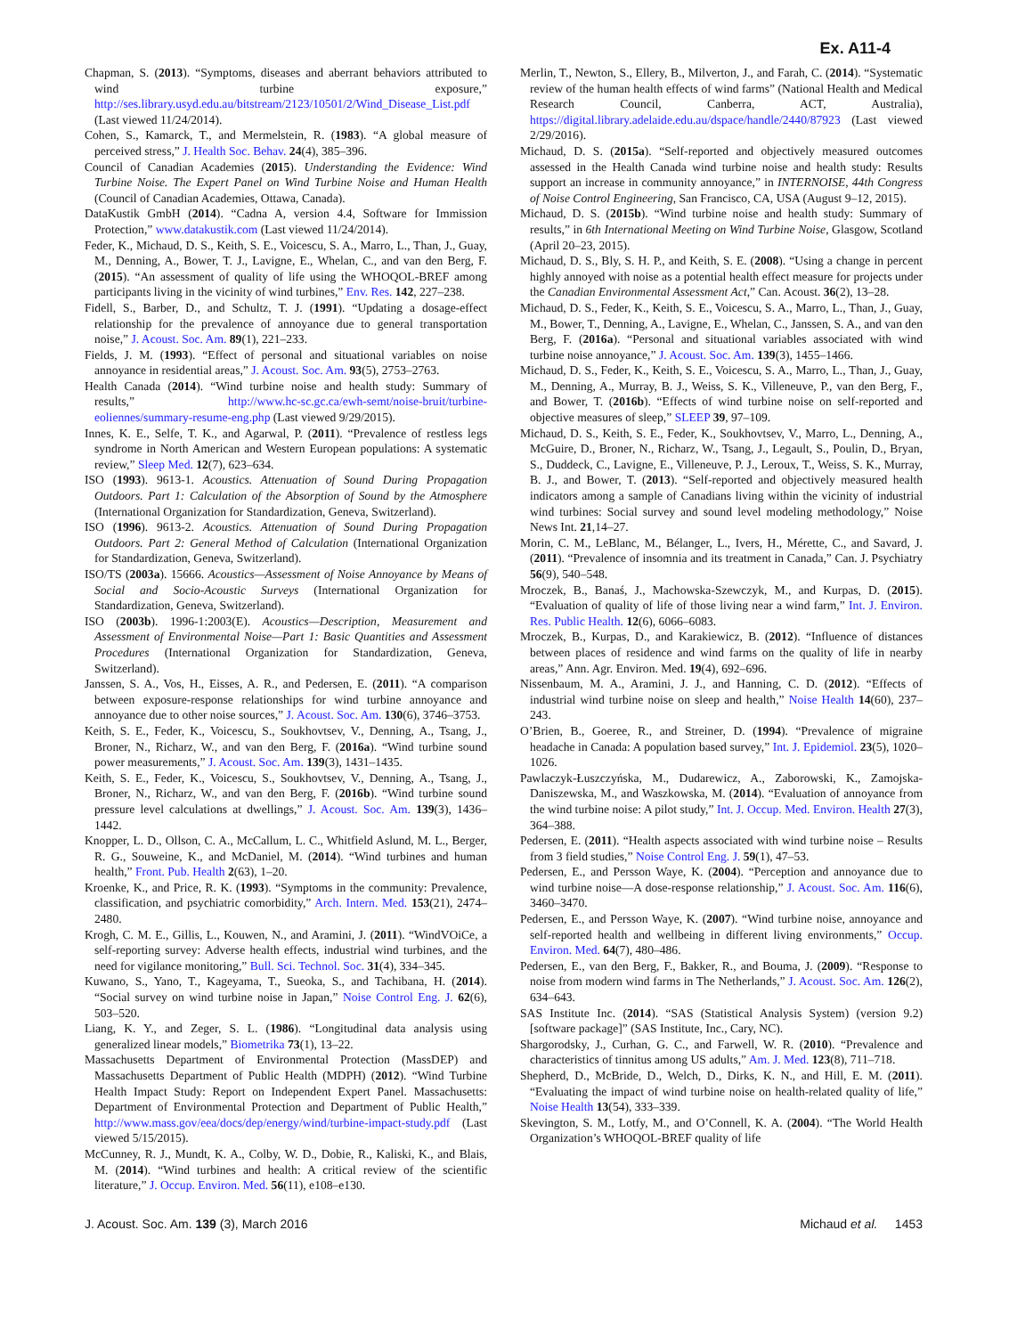Ex. A11-4
Chapman, S. (2013). “Symptoms, diseases and aberrant behaviors attributed to wind turbine exposure,” http://ses.library.usyd.edu.au/bitstream/2123/10501/2/Wind_Disease_List.pdf (Last viewed 11/24/2014).
Cohen, S., Kamarck, T., and Mermelstein, R. (1983). “A global measure of perceived stress,” J. Health Soc. Behav. 24(4), 385–396.
Council of Canadian Academies (2015). Understanding the Evidence: Wind Turbine Noise. The Expert Panel on Wind Turbine Noise and Human Health (Council of Canadian Academies, Ottawa, Canada).
DataKustik GmbH (2014). “Cadna A, version 4.4, Software for Immission Protection,” www.datakustik.com (Last viewed 11/24/2014).
Feder, K., Michaud, D. S., Keith, S. E., Voicescu, S. A., Marro, L., Than, J., Guay, M., Denning, A., Bower, T. J., Lavigne, E., Whelan, C., and van den Berg, F. (2015). “An assessment of quality of life using the WHOQOL-BREF among participants living in the vicinity of wind turbines,” Env. Res. 142, 227–238.
Fidell, S., Barber, D., and Schultz, T. J. (1991). “Updating a dosage-effect relationship for the prevalence of annoyance due to general transportation noise,” J. Acoust. Soc. Am. 89(1), 221–233.
Fields, J. M. (1993). “Effect of personal and situational variables on noise annoyance in residential areas,” J. Acoust. Soc. Am. 93(5), 2753–2763.
Health Canada (2014). “Wind turbine noise and health study: Summary of results,” http://www.hc-sc.gc.ca/ewh-semt/noise-bruit/turbine-eoliennes/summary-resume-eng.php (Last viewed 9/29/2015).
Innes, K. E., Selfe, T. K., and Agarwal, P. (2011). “Prevalence of restless legs syndrome in North American and Western European populations: A systematic review,” Sleep Med. 12(7), 623–634.
ISO (1993). 9613-1. Acoustics. Attenuation of Sound During Propagation Outdoors. Part 1: Calculation of the Absorption of Sound by the Atmosphere (International Organization for Standardization, Geneva, Switzerland).
ISO (1996). 9613-2. Acoustics. Attenuation of Sound During Propagation Outdoors. Part 2: General Method of Calculation (International Organization for Standardization, Geneva, Switzerland).
ISO/TS (2003a). 15666. Acoustics—Assessment of Noise Annoyance by Means of Social and Socio-Acoustic Surveys (International Organization for Standardization, Geneva, Switzerland).
ISO (2003b). 1996-1:2003(E). Acoustics—Description, Measurement and Assessment of Environmental Noise—Part 1: Basic Quantities and Assessment Procedures (International Organization for Standardization, Geneva, Switzerland).
Janssen, S. A., Vos, H., Eisses, A. R., and Pedersen, E. (2011). “A comparison between exposure-response relationships for wind turbine annoyance and annoyance due to other noise sources,” J. Acoust. Soc. Am. 130(6), 3746–3753.
Keith, S. E., Feder, K., Voicescu, S., Soukhovtsev, V., Denning, A., Tsang, J., Broner, N., Richarz, W., and van den Berg, F. (2016a). “Wind turbine sound power measurements,” J. Acoust. Soc. Am. 139(3), 1431–1435.
Keith, S. E., Feder, K., Voicescu, S., Soukhovtsev, V., Denning, A., Tsang, J., Broner, N., Richarz, W., and van den Berg, F. (2016b). “Wind turbine sound pressure level calculations at dwellings,” J. Acoust. Soc. Am. 139(3), 1436–1442.
Knopper, L. D., Ollson, C. A., McCallum, L. C., Whitfield Aslund, M. L., Berger, R. G., Souweine, K., and McDaniel, M. (2014). “Wind turbines and human health,” Front. Pub. Health 2(63), 1–20.
Kroenke, K., and Price, R. K. (1993). “Symptoms in the community: Prevalence, classification, and psychiatric comorbidity,” Arch. Intern. Med. 153(21), 2474–2480.
Krogh, C. M. E., Gillis, L., Kouwen, N., and Aramini, J. (2011). “WindVOiCe, a self-reporting survey: Adverse health effects, industrial wind turbines, and the need for vigilance monitoring,” Bull. Sci. Technol. Soc. 31(4), 334–345.
Kuwano, S., Yano, T., Kageyama, T., Sueoka, S., and Tachibana, H. (2014). “Social survey on wind turbine noise in Japan,” Noise Control Eng. J. 62(6), 503–520.
Liang, K. Y., and Zeger, S. L. (1986). “Longitudinal data analysis using generalized linear models,” Biometrika 73(1), 13–22.
Massachusetts Department of Environmental Protection (MassDEP) and Massachusetts Department of Public Health (MDPH) (2012). “Wind Turbine Health Impact Study: Report on Independent Expert Panel. Massachusetts: Department of Environmental Protection and Department of Public Health,” http://www.mass.gov/eea/docs/dep/energy/wind/turbine-impact-study.pdf (Last viewed 5/15/2015).
McCunney, R. J., Mundt, K. A., Colby, W. D., Dobie, R., Kaliski, K., and Blais, M. (2014). “Wind turbines and health: A critical review of the scientific literature,” J. Occup. Environ. Med. 56(11), e108–e130.
Merlin, T., Newton, S., Ellery, B., Milverton, J., and Farah, C. (2014). “Systematic review of the human health effects of wind farms” (National Health and Medical Research Council, Canberra, ACT, Australia), https://digital.library.adelaide.edu.au/dspace/handle/2440/87923 (Last viewed 2/29/2016).
Michaud, D. S. (2015a). “Self-reported and objectively measured outcomes assessed in the Health Canada wind turbine noise and health study: Results support an increase in community annoyance,” in INTERNOISE, 44th Congress of Noise Control Engineering, San Francisco, CA, USA (August 9–12, 2015).
Michaud, D. S. (2015b). “Wind turbine noise and health study: Summary of results,” in 6th International Meeting on Wind Turbine Noise, Glasgow, Scotland (April 20–23, 2015).
Michaud, D. S., Bly, S. H. P., and Keith, S. E. (2008). “Using a change in percent highly annoyed with noise as a potential health effect measure for projects under the Canadian Environmental Assessment Act,” Can. Acoust. 36(2), 13–28.
Michaud, D. S., Feder, K., Keith, S. E., Voicescu, S. A., Marro, L., Than, J., Guay, M., Bower, T., Denning, A., Lavigne, E., Whelan, C., Janssen, S. A., and van den Berg, F. (2016a). “Personal and situational variables associated with wind turbine noise annoyance,” J. Acoust. Soc. Am. 139(3), 1455–1466.
Michaud, D. S., Feder, K., Keith, S. E., Voicescu, S. A., Marro, L., Than, J., Guay, M., Denning, A., Murray, B. J., Weiss, S. K., Villeneuve, P., van den Berg, F., and Bower, T. (2016b). “Effects of wind turbine noise on self-reported and objective measures of sleep,” SLEEP 39, 97–109.
Michaud, D. S., Keith, S. E., Feder, K., Soukhovtsev, V., Marro, L., Denning, A., McGuire, D., Broner, N., Richarz, W., Tsang, J., Legault, S., Poulin, D., Bryan, S., Duddeck, C., Lavigne, E., Villeneuve, P. J., Leroux, T., Weiss, S. K., Murray, B. J., and Bower, T. (2013). “Self-reported and objectively measured health indicators among a sample of Canadians living within the vicinity of industrial wind turbines: Social survey and sound level modeling methodology,” Noise News Int. 21,14–27.
Morin, C. M., LeBlanc, M., Bélanger, L., Ivers, H., Mérette, C., and Savard, J. (2011). “Prevalence of insomnia and its treatment in Canada,” Can. J. Psychiatry 56(9), 540–548.
Mroczek, B., Banaś, J., Machowska-Szewczyk, M., and Kurpas, D. (2015). “Evaluation of quality of life of those living near a wind farm,” Int. J. Environ. Res. Public Health. 12(6), 6066–6083.
Mroczek, B., Kurpas, D., and Karakiewicz, B. (2012). “Influence of distances between places of residence and wind farms on the quality of life in nearby areas,” Ann. Agr. Environ. Med. 19(4), 692–696.
Nissenbaum, M. A., Aramini, J. J., and Hanning, C. D. (2012). “Effects of industrial wind turbine noise on sleep and health,” Noise Health 14(60), 237–243.
O’Brien, B., Goeree, R., and Streiner, D. (1994). “Prevalence of migraine headache in Canada: A population based survey,” Int. J. Epidemiol. 23(5), 1020–1026.
Pawlaczyk-Łuszczyńska, M., Dudarewicz, A., Zaborowski, K., Zamojska-Daniszewska, M., and Waszkowska, M. (2014). “Evaluation of annoyance from the wind turbine noise: A pilot study,” Int. J. Occup. Med. Environ. Health 27(3), 364–388.
Pedersen, E. (2011). “Health aspects associated with wind turbine noise – Results from 3 field studies,” Noise Control Eng. J. 59(1), 47–53.
Pedersen, E., and Persson Waye, K. (2004). “Perception and annoyance due to wind turbine noise—A dose-response relationship,” J. Acoust. Soc. Am. 116(6), 3460–3470.
Pedersen, E., and Persson Waye, K. (2007). “Wind turbine noise, annoyance and self-reported health and wellbeing in different living environments,” Occup. Environ. Med. 64(7), 480–486.
Pedersen, E., van den Berg, F., Bakker, R., and Bouma, J. (2009). “Response to noise from modern wind farms in The Netherlands,” J. Acoust. Soc. Am. 126(2), 634–643.
SAS Institute Inc. (2014). “SAS (Statistical Analysis System) (version 9.2) [software package]” (SAS Institute, Inc., Cary, NC).
Shargorodsky, J., Curhan, G. C., and Farwell, W. R. (2010). “Prevalence and characteristics of tinnitus among US adults,” Am. J. Med. 123(8), 711–718.
Shepherd, D., McBride, D., Welch, D., Dirks, K. N., and Hill, E. M. (2011). “Evaluating the impact of wind turbine noise on health-related quality of life,” Noise Health 13(54), 333–339.
Skevington, S. M., Lotfy, M., and O’Connell, K. A. (2004). “The World Health Organization’s WHOQOL-BREF quality of life
J. Acoust. Soc. Am. 139 (3), March 2016 Michaud et al. 1453